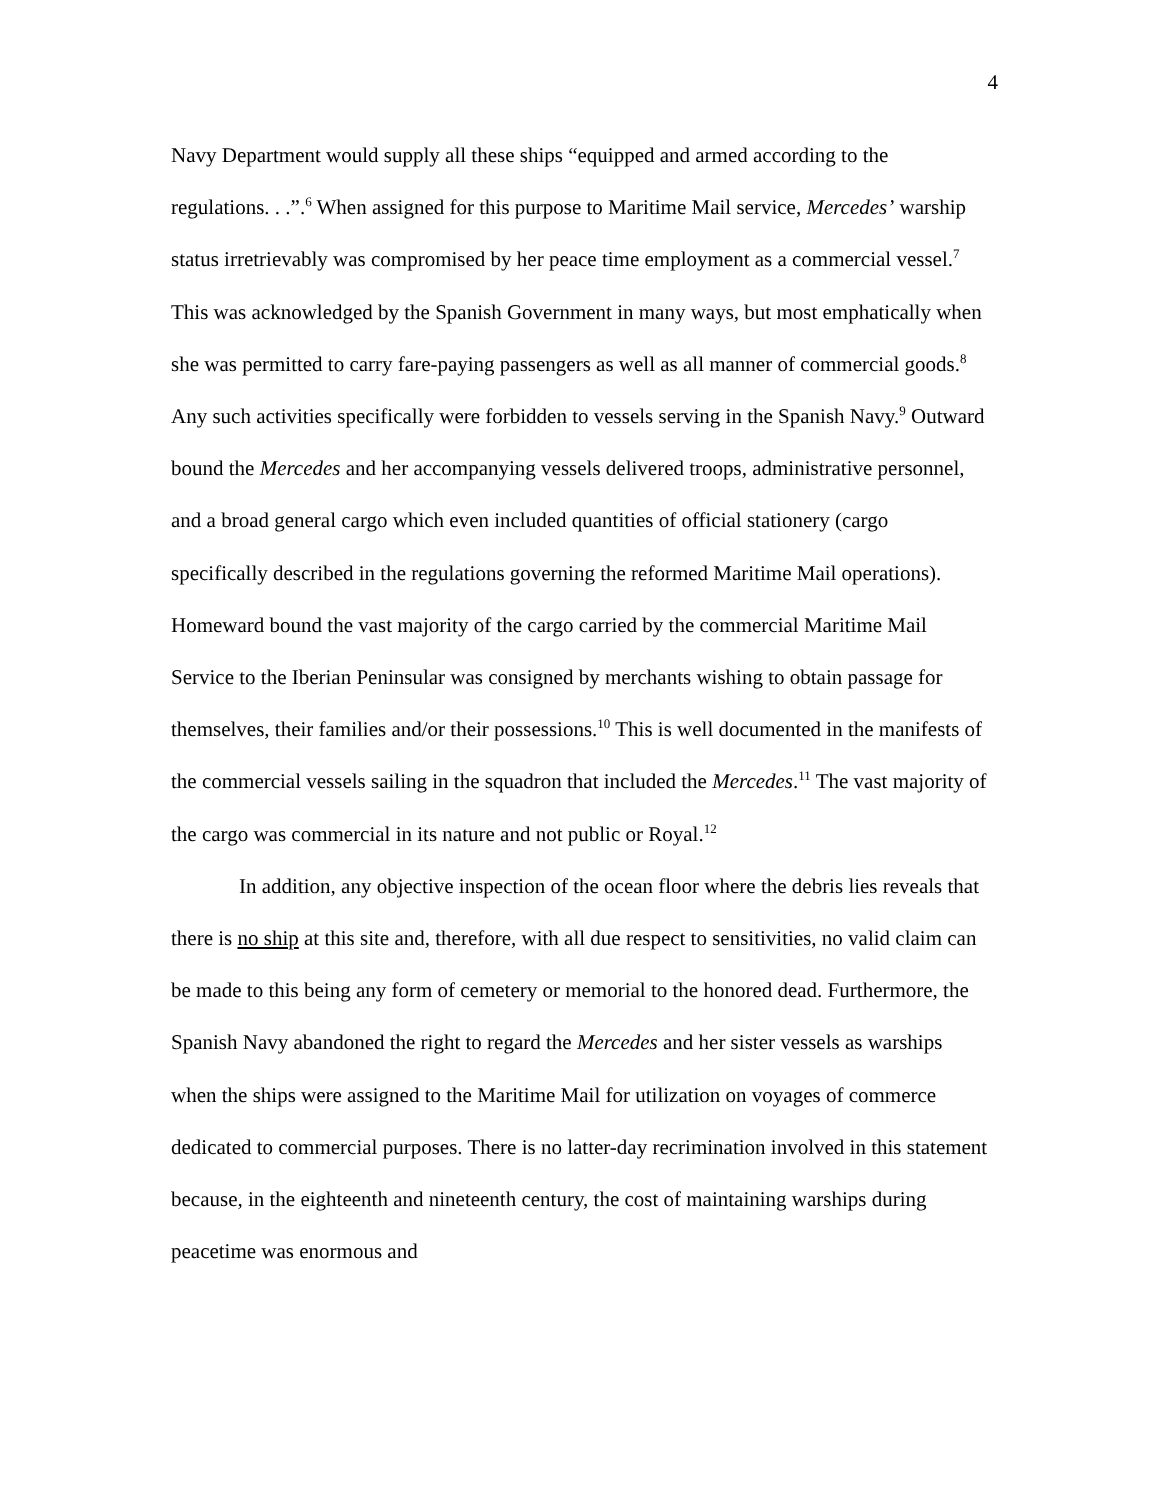4
Navy Department would supply all these ships “equipped and armed according to the regulations. . .”.<sup>6</sup> When assigned for this purpose to Maritime Mail service, Mercedes’ warship status irretrievably was compromised by her peace time employment as a commercial vessel.<sup>7</sup> This was acknowledged by the Spanish Government in many ways, but most emphatically when she was permitted to carry fare-paying passengers as well as all manner of commercial goods.<sup>8</sup> Any such activities specifically were forbidden to vessels serving in the Spanish Navy.<sup>9</sup> Outward bound the Mercedes and her accompanying vessels delivered troops, administrative personnel, and a broad general cargo which even included quantities of official stationery (cargo specifically described in the regulations governing the reformed Maritime Mail operations). Homeward bound the vast majority of the cargo carried by the commercial Maritime Mail Service to the Iberian Peninsular was consigned by merchants wishing to obtain passage for themselves, their families and/or their possessions.<sup>10</sup> This is well documented in the manifests of the commercial vessels sailing in the squadron that included the Mercedes.<sup>11</sup> The vast majority of the cargo was commercial in its nature and not public or Royal.<sup>12</sup>
In addition, any objective inspection of the ocean floor where the debris lies reveals that there is no ship at this site and, therefore, with all due respect to sensitivities, no valid claim can be made to this being any form of cemetery or memorial to the honored dead. Furthermore, the Spanish Navy abandoned the right to regard the Mercedes and her sister vessels as warships when the ships were assigned to the Maritime Mail for utilization on voyages of commerce dedicated to commercial purposes. There is no latter-day recrimination involved in this statement because, in the eighteenth and nineteenth century, the cost of maintaining warships during peacetime was enormous and